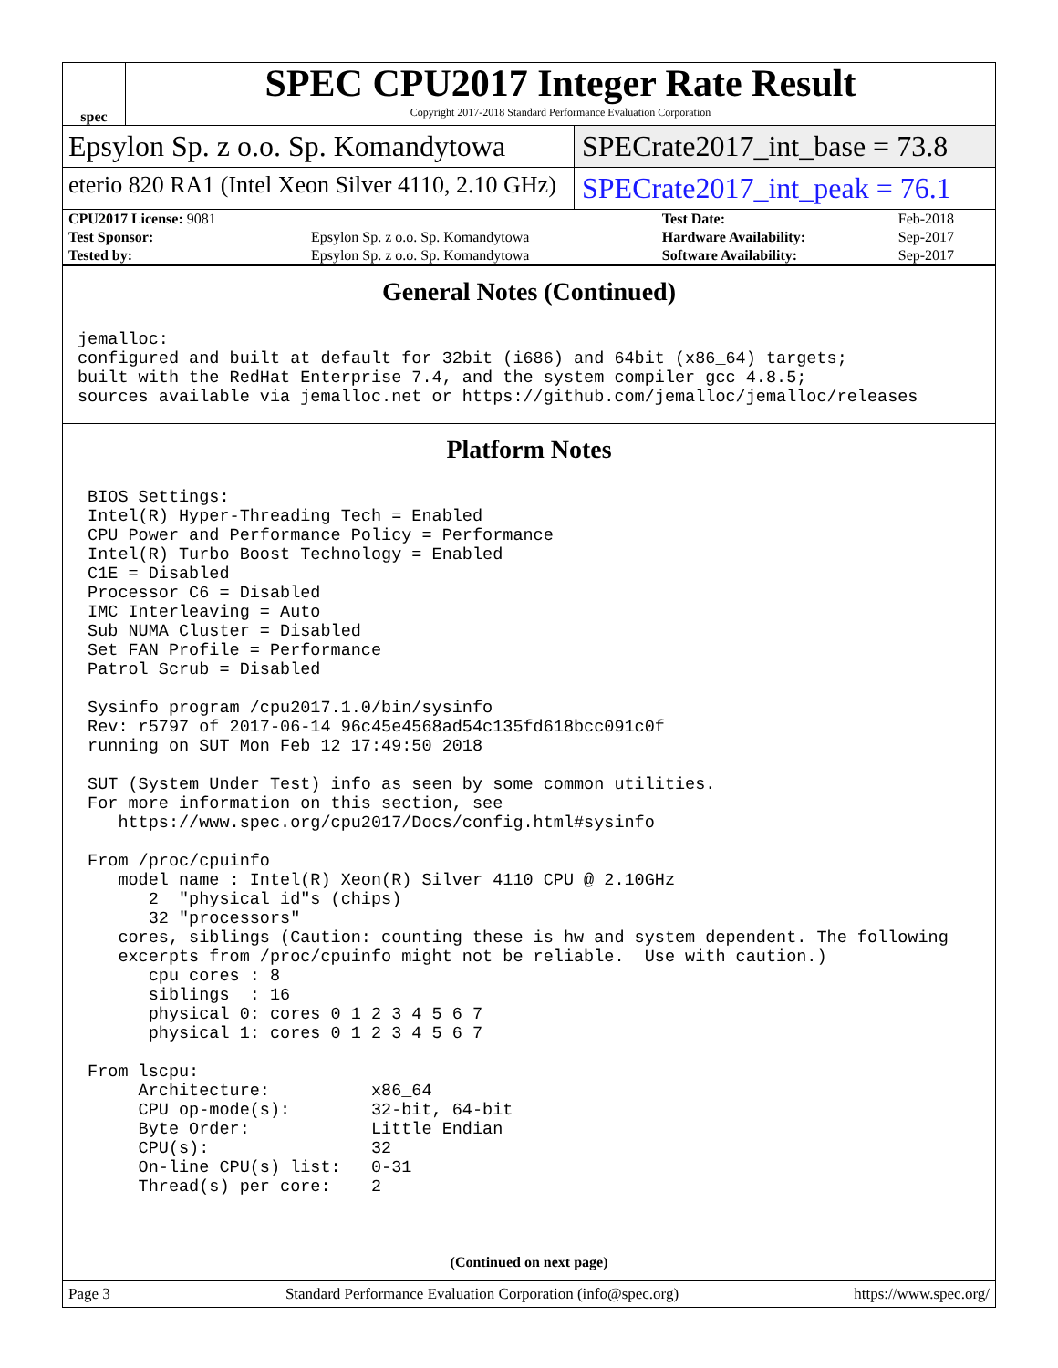spec
SPEC CPU2017 Integer Rate Result
Copyright 2017-2018 Standard Performance Evaluation Corporation
Epsylon Sp. z o.o. Sp. Komandytowa SPECrate2017_int_base = 73.8
eterio 820 RA1 (Intel Xeon Silver 4110, 2.10 GHz)
SPECrate2017_int_peak = 76.1
| CPU2017 License: 9081 | | Test Date: | Feb-2018 |
| Test Sponsor: | Epsylon Sp. z o.o. Sp. Komandytowa | Hardware Availability: | Sep-2017 |
| Tested by: | Epsylon Sp. z o.o. Sp. Komandytowa | Software Availability: | Sep-2017 |
General Notes (Continued)
jemalloc:
configured and built at default for 32bit (i686) and 64bit (x86_64) targets;
built with the RedHat Enterprise 7.4, and the system compiler gcc 4.8.5;
sources available via jemalloc.net or https://github.com/jemalloc/jemalloc/releases
Platform Notes
 BIOS Settings:
 Intel(R) Hyper-Threading Tech = Enabled
 CPU Power and Performance Policy = Performance
 Intel(R) Turbo Boost Technology = Enabled
 C1E = Disabled
 Processor C6 = Disabled
 IMC Interleaving = Auto
 Sub_NUMA Cluster = Disabled
 Set FAN Profile = Performance
 Patrol Scrub = Disabled

 Sysinfo program /cpu2017.1.0/bin/sysinfo
 Rev: r5797 of 2017-06-14 96c45e4568ad54c135fd618bcc091c0f
 running on SUT Mon Feb 12 17:49:50 2018

 SUT (System Under Test) info as seen by some common utilities.
 For more information on this section, see
    https://www.spec.org/cpu2017/Docs/config.html#sysinfo

 From /proc/cpuinfo
    model name : Intel(R) Xeon(R) Silver 4110 CPU @ 2.10GHz
       2  "physical id"s (chips)
       32 "processors"
    cores, siblings (Caution: counting these is hw and system dependent. The following
    excerpts from /proc/cpuinfo might not be reliable.  Use with caution.)
       cpu cores : 8
       siblings  : 16
       physical 0: cores 0 1 2 3 4 5 6 7
       physical 1: cores 0 1 2 3 4 5 6 7

 From lscpu:
      Architecture:          x86_64
      CPU op-mode(s):        32-bit, 64-bit
      Byte Order:            Little Endian
      CPU(s):                32
      On-line CPU(s) list:   0-31
      Thread(s) per core:    2
(Continued on next page)
Page 3 Standard Performance Evaluation Corporation (info@spec.org) https://www.spec.org/